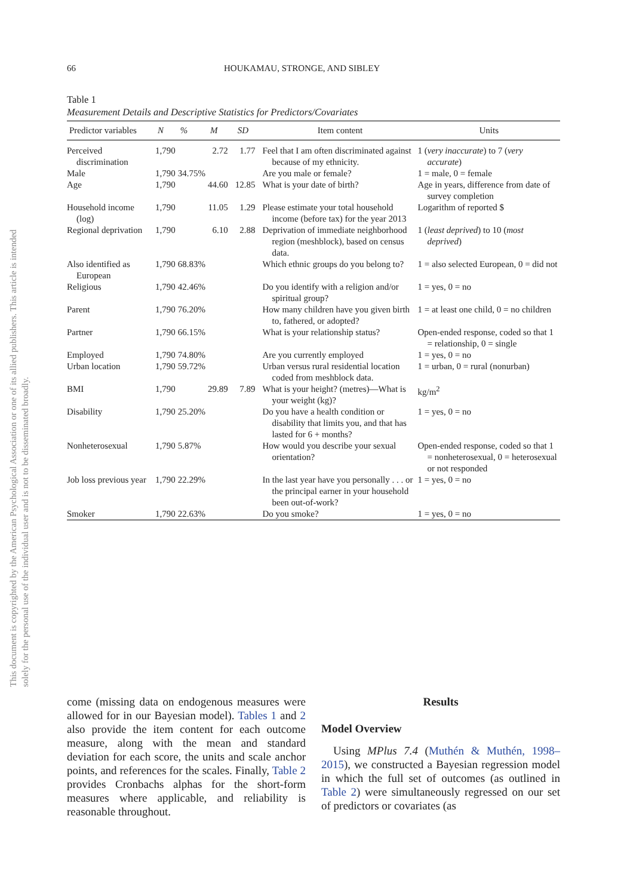This document is copyrighted by the American Psychological Association or one of its allied publishers. This article is intended solely for the personal use of the individual user and is not to be disseminated broadly.
66 HOUKAMAU, STRONGE, AND SIBLEY
Table 1
Measurement Details and Descriptive Statistics for Predictors/Covariates
| Predictor variables | N | % | M | SD | Item content | Units |
| --- | --- | --- | --- | --- | --- | --- |
| Perceived discrimination | 1,790 | | 2.72 | 1.77 | Feel that I am often discriminated against because of my ethnicity. | 1 ( very inaccurate ) to 7 ( very accurate ) |
| Male | 1,790 | 34.75% | | | Are you male or female? | 1 = male, 0 = female |
| Age | 1,790 | | 44.60 | 12.85 | What is your date of birth? | Age in years, difference from date of survey completion |
| Household income (log) | 1,790 | | 11.05 | 1.29 | Please estimate your total household income (before tax) for the year 2013 | Logarithm of reported $ |
| Regional deprivation | 1,790 | | 6.10 | 2.88 | Deprivation of immediate neighborhood region (meshblock), based on census data. | 1 ( least deprived ) to 10 ( most deprived ) |
| Also identified as European | 1,790 | 68.83% | | | Which ethnic groups do you belong to? | 1 = also selected European, 0 = did not |
| Religious | 1,790 | 42.46% | | | Do you identify with a religion and/or spiritual group? | 1 = yes, 0 = no |
| Parent | 1,790 | 76.20% | | | How many children have you given birth to, fathered, or adopted? | 1 = at least one child, 0 = no children |
| Partner | 1,790 | 66.15% | | | What is your relationship status? | Open-ended response, coded so that 1 = relationship, 0 = single |
| Employed | 1,790 | 74.80% | | | Are you currently employed | 1 = yes, 0 = no |
| Urban location | 1,790 | 59.72% | | | Urban versus rural residential location coded from meshblock data. | 1 = urban, 0 = rural (nonurban) |
| BMI | 1,790 | | 29.89 | 7.89 | What is your height? (metres)—What is your weight (kg)? | kg/m<sup>2</sup> |
| Disability | 1,790 | 25.20% | | | Do you have a health condition or disability that limits you, and that has lasted for 6 + months? | 1 = yes, 0 = no |
| Nonheterosexual | 1,790 | 5.87% | | | How would you describe your sexual orientation? | Open-ended response, coded so that 1 = nonheterosexual, 0 = heterosexual or not responded |
| Job loss previous year | 1,790 | 22.29% | | | In the last year have you personally . . . or the principal earner in your household been out-of-work? | 1 = yes, 0 = no |
| Smoker | 1,790 | 22.63% | | | Do you smoke? | 1 = yes, 0 = no |
come (missing data on endogenous measures were allowed for in our Bayesian model). Tables 1 and 2 also provide the item content for each outcome measure, along with the mean and standard deviation for each score, the units and scale anchor points, and references for the scales. Finally, Table 2 provides Cronbachs alphas for the short-form measures where applicable, and reliability is reasonable throughout.
Results
Model Overview
Using MPlus 7.4 (Muthén & Muthén, 1998–2015), we constructed a Bayesian regression model in which the full set of outcomes (as outlined in Table 2) were simultaneously regressed on our set of predictors or covariates (as